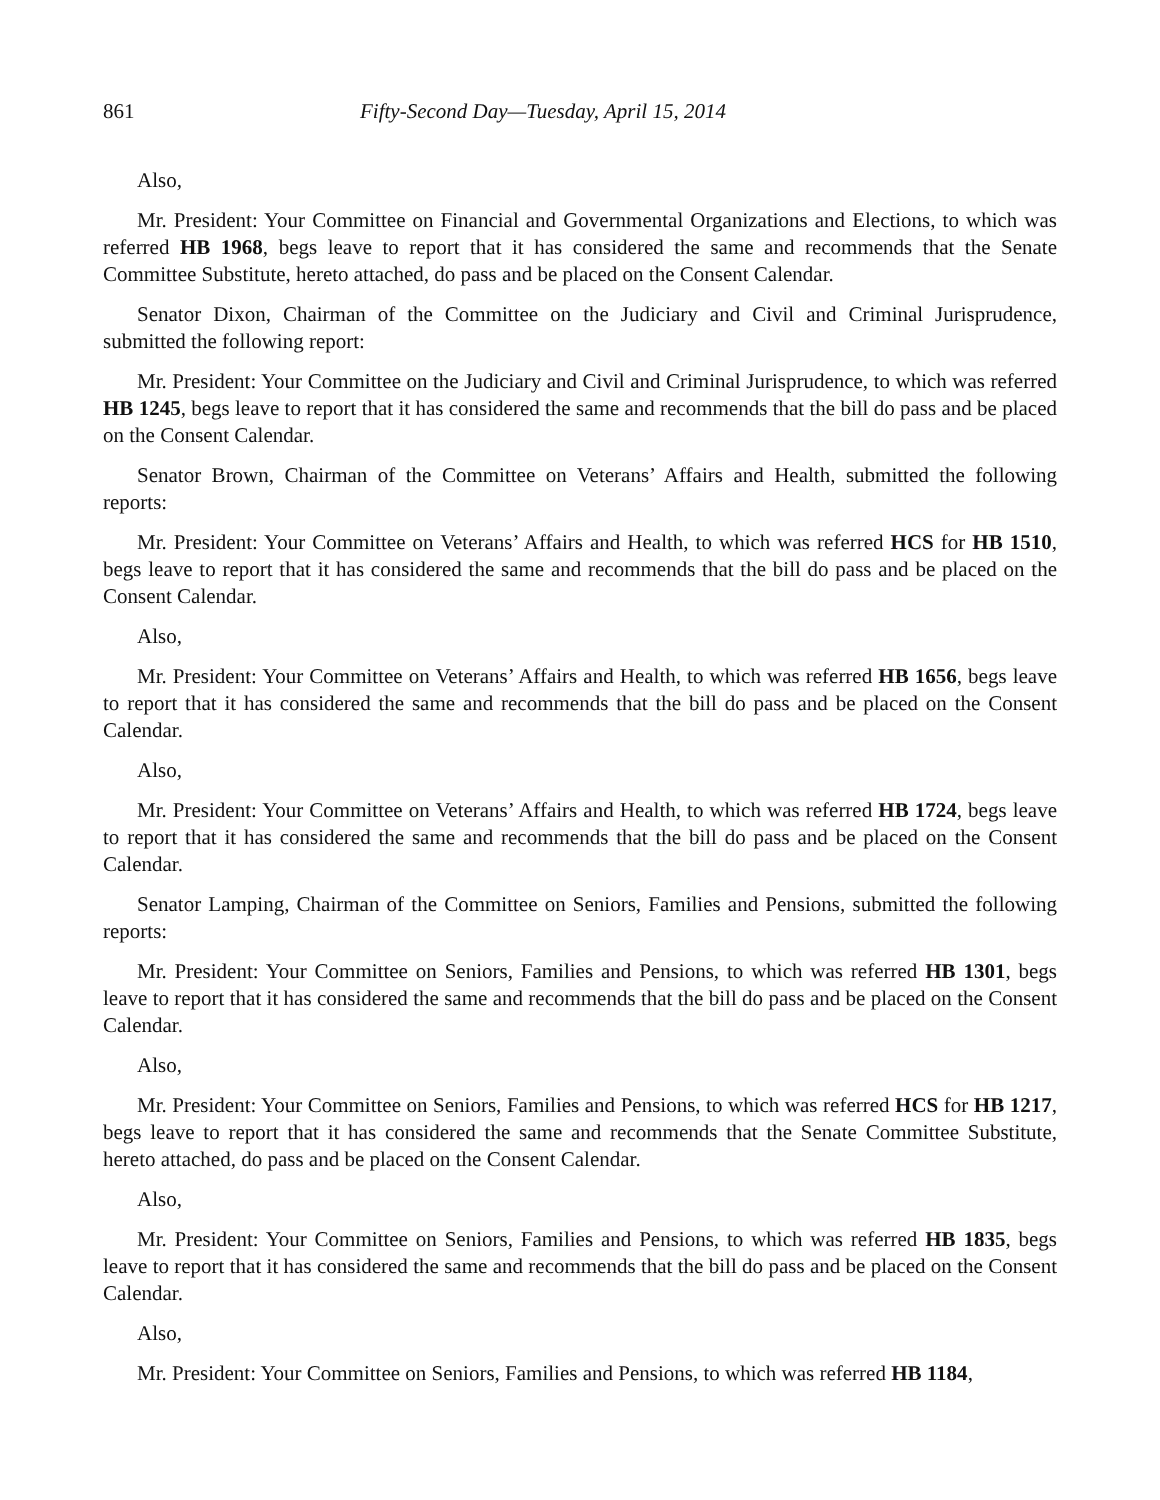861 Fifty-Second Day—Tuesday, April 15, 2014
Also,
Mr. President: Your Committee on Financial and Governmental Organizations and Elections, to which was referred HB 1968, begs leave to report that it has considered the same and recommends that the Senate Committee Substitute, hereto attached, do pass and be placed on the Consent Calendar.
Senator Dixon, Chairman of the Committee on the Judiciary and Civil and Criminal Jurisprudence, submitted the following report:
Mr. President: Your Committee on the Judiciary and Civil and Criminal Jurisprudence, to which was referred HB 1245, begs leave to report that it has considered the same and recommends that the bill do pass and be placed on the Consent Calendar.
Senator Brown, Chairman of the Committee on Veterans’ Affairs and Health, submitted the following reports:
Mr. President: Your Committee on Veterans’ Affairs and Health, to which was referred HCS for HB 1510, begs leave to report that it has considered the same and recommends that the bill do pass and be placed on the Consent Calendar.
Also,
Mr. President: Your Committee on Veterans’ Affairs and Health, to which was referred HB 1656, begs leave to report that it has considered the same and recommends that the bill do pass and be placed on the Consent Calendar.
Also,
Mr. President: Your Committee on Veterans’ Affairs and Health, to which was referred HB 1724, begs leave to report that it has considered the same and recommends that the bill do pass and be placed on the Consent Calendar.
Senator Lamping, Chairman of the Committee on Seniors, Families and Pensions, submitted the following reports:
Mr. President: Your Committee on Seniors, Families and Pensions, to which was referred HB 1301, begs leave to report that it has considered the same and recommends that the bill do pass and be placed on the Consent Calendar.
Also,
Mr. President: Your Committee on Seniors, Families and Pensions, to which was referred HCS for HB 1217, begs leave to report that it has considered the same and recommends that the Senate Committee Substitute, hereto attached, do pass and be placed on the Consent Calendar.
Also,
Mr. President: Your Committee on Seniors, Families and Pensions, to which was referred HB 1835, begs leave to report that it has considered the same and recommends that the bill do pass and be placed on the Consent Calendar.
Also,
Mr. President: Your Committee on Seniors, Families and Pensions, to which was referred HB 1184,